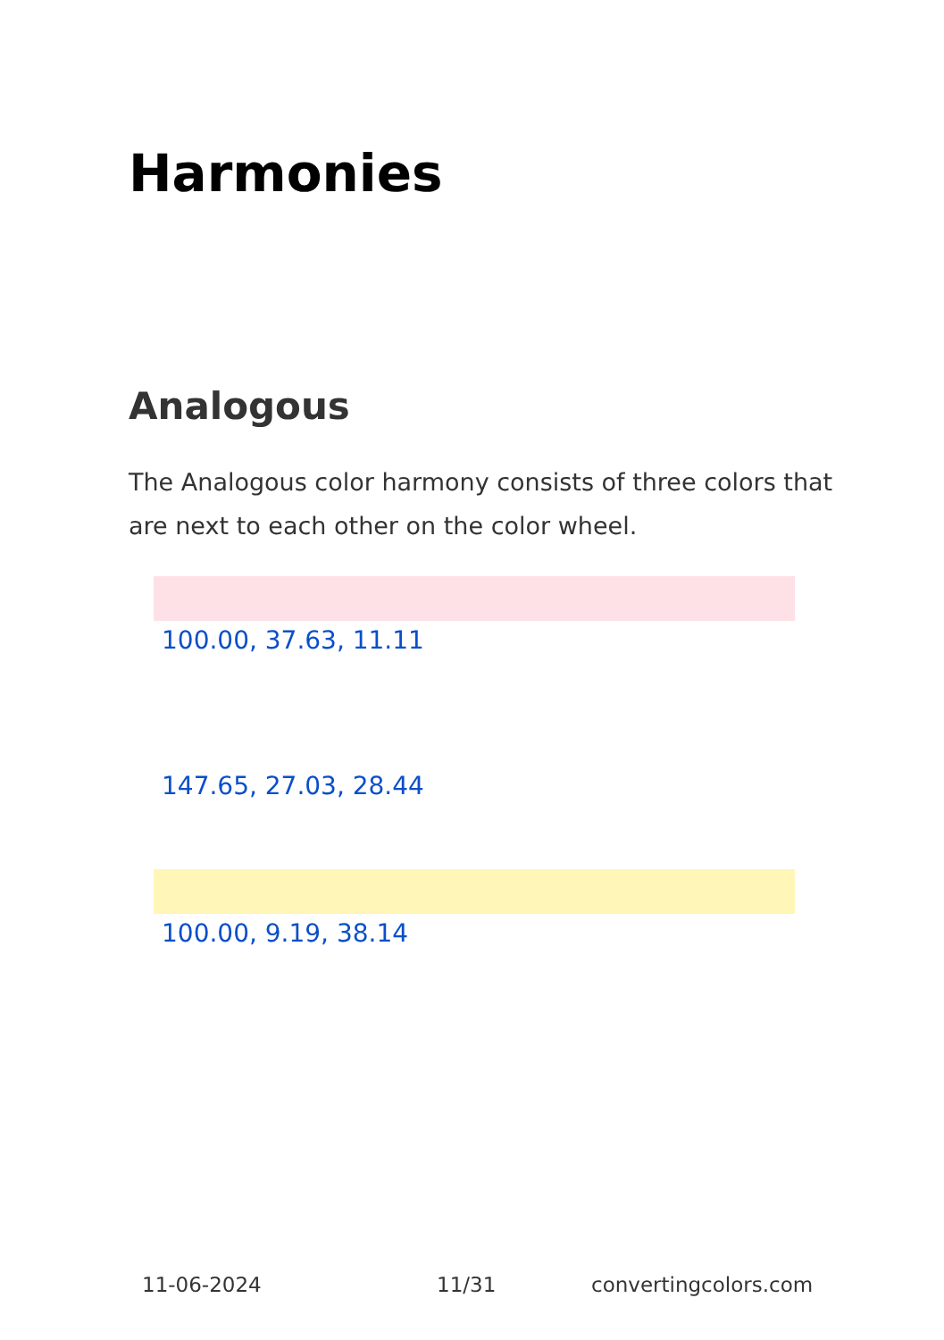Harmonies
Analogous
The Analogous color harmony consists of three colors that are next to each other on the color wheel.
100.00, 37.63, 11.11
147.65, 27.03, 28.44
100.00, 9.19, 38.14
11-06-2024 11/31 convertingcolors.com